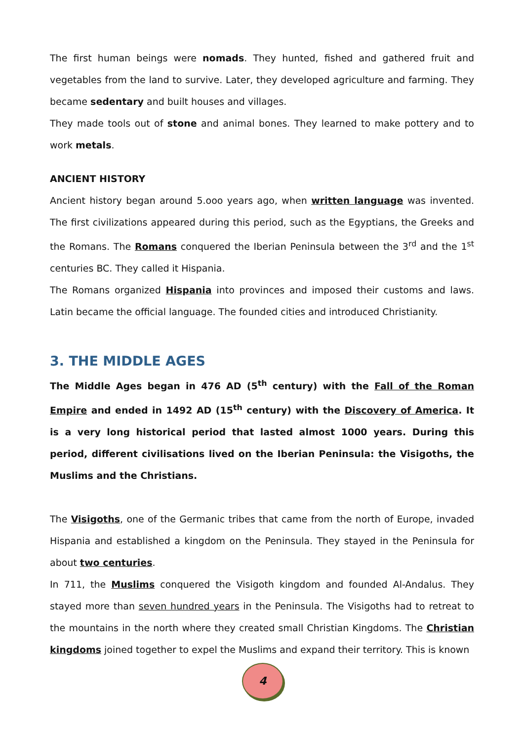The first human beings were nomads. They hunted, fished and gathered fruit and vegetables from the land to survive. Later, they developed agriculture and farming. They became sedentary and built houses and villages.
They made tools out of stone and animal bones. They learned to make pottery and to work metals.
ANCIENT HISTORY
Ancient history began around 5.ooo years ago, when written language was invented. The first civilizations appeared during this period, such as the Egyptians, the Greeks and the Romans. The Romans conquered the Iberian Peninsula between the 3<sup>rd</sup> and the 1<sup>st</sup> centuries BC. They called it Hispania.
The Romans organized Hispania into provinces and imposed their customs and laws. Latin became the official language. The founded cities and introduced Christianity.
3. THE MIDDLE AGES
The Middle Ages began in 476 AD (5<sup>th</sup> century) with the Fall of the Roman Empire and ended in 1492 AD (15<sup>th</sup> century) with the Discovery of America. It is a very long historical period that lasted almost 1000 years. During this period, different civilisations lived on the Iberian Peninsula: the Visigoths, the Muslims and the Christians.
The Visigoths, one of the Germanic tribes that came from the north of Europe, invaded Hispania and established a kingdom on the Peninsula. They stayed in the Peninsula for about two centuries.
In 711, the Muslims conquered the Visigoth kingdom and founded Al-Andalus. They stayed more than seven hundred years in the Peninsula. The Visigoths had to retreat to the mountains in the north where they created small Christian Kingdoms. The Christian kingdoms joined together to expel the Muslims and expand their territory. This is known
4